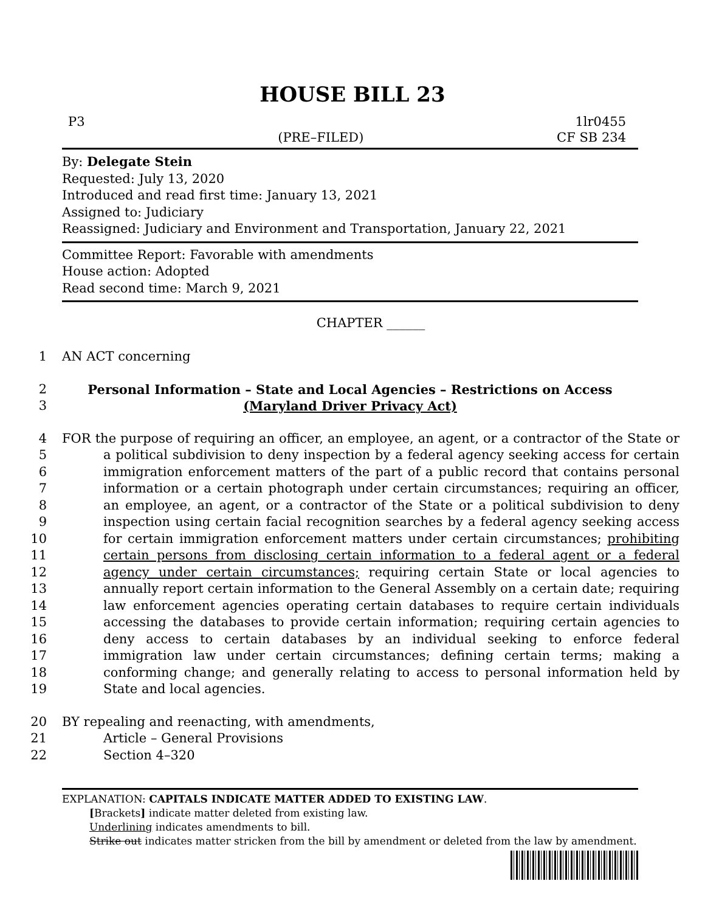HOUSE BILL 23
P3
(PRE–FILED)
1lr0455
CF SB 234
By: Delegate Stein
Requested: July 13, 2020
Introduced and read first time: January 13, 2021
Assigned to: Judiciary
Reassigned: Judiciary and Environment and Transportation, January 22, 2021
Committee Report: Favorable with amendments
House action: Adopted
Read second time: March 9, 2021
CHAPTER ______
1 AN ACT concerning
2
3
Personal Information – State and Local Agencies – Restrictions on Access
(Maryland Driver Privacy Act)
4
5
6
7
8
9
10
11
12
13
14
15
16
17
18
19
FOR the purpose of requiring an officer, an employee, an agent, or a contractor of the State or a political subdivision to deny inspection by a federal agency seeking access for certain immigration enforcement matters of the part of a public record that contains personal information or a certain photograph under certain circumstances; requiring an officer, an employee, an agent, or a contractor of the State or a political subdivision to deny inspection using certain facial recognition searches by a federal agency seeking access for certain immigration enforcement matters under certain circumstances; prohibiting certain persons from disclosing certain information to a federal agent or a federal agency under certain circumstances; requiring certain State or local agencies to annually report certain information to the General Assembly on a certain date; requiring law enforcement agencies operating certain databases to require certain individuals accessing the databases to provide certain information; requiring certain agencies to deny access to certain databases by an individual seeking to enforce federal immigration law under certain circumstances; defining certain terms; making a conforming change; and generally relating to access to personal information held by State and local agencies.
20
21
22
BY repealing and reenacting, with amendments,
Article – General Provisions
Section 4–320
EXPLANATION: CAPITALS INDICATE MATTER ADDED TO EXISTING LAW.
[Brackets] indicate matter deleted from existing law.
Underlining indicates amendments to bill.
Strike out indicates matter stricken from the bill by amendment or deleted from the law by amendment.